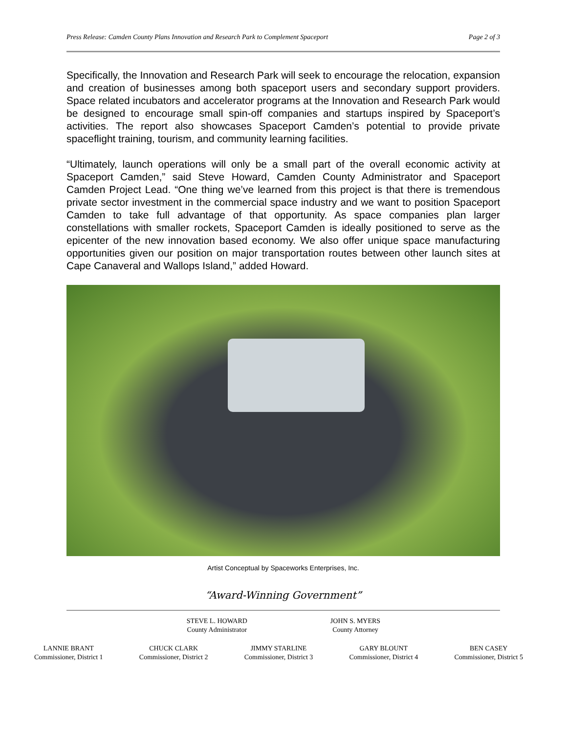Press Release: Camden County Plans Innovation and Research Park to Complement Spaceport Page 2 of 3
Specifically, the Innovation and Research Park will seek to encourage the relocation, expansion and creation of businesses among both spaceport users and secondary support providers. Space related incubators and accelerator programs at the Innovation and Research Park would be designed to encourage small spin-off companies and startups inspired by Spaceport’s activities. The report also showcases Spaceport Camden’s potential to provide private spaceflight training, tourism, and community learning facilities.
“Ultimately, launch operations will only be a small part of the overall economic activity at Spaceport Camden,” said Steve Howard, Camden County Administrator and Spaceport Camden Project Lead. “One thing we’ve learned from this project is that there is tremendous private sector investment in the commercial space industry and we want to position Spaceport Camden to take full advantage of that opportunity. As space companies plan larger constellations with smaller rockets, Spaceport Camden is ideally positioned to serve as the epicenter of the new innovation based economy. We also offer unique space manufacturing opportunities given our position on major transportation routes between other launch sites at Cape Canaveral and Wallops Island,” added Howard.
Artist Conceptual by Spaceworks Enterprises, Inc.
“Award-Winning Government”
STEVE L. HOWARD
County Administrator
JOHN S. MYERS
County Attorney
LANNIE BRANT
Commissioner, District 1
CHUCK CLARK
Commissioner, District 2
JIMMY STARLINE
Commissioner, District 3
GARY BLOUNT
Commissioner, District 4
BEN CASEY
Commissioner, District 5